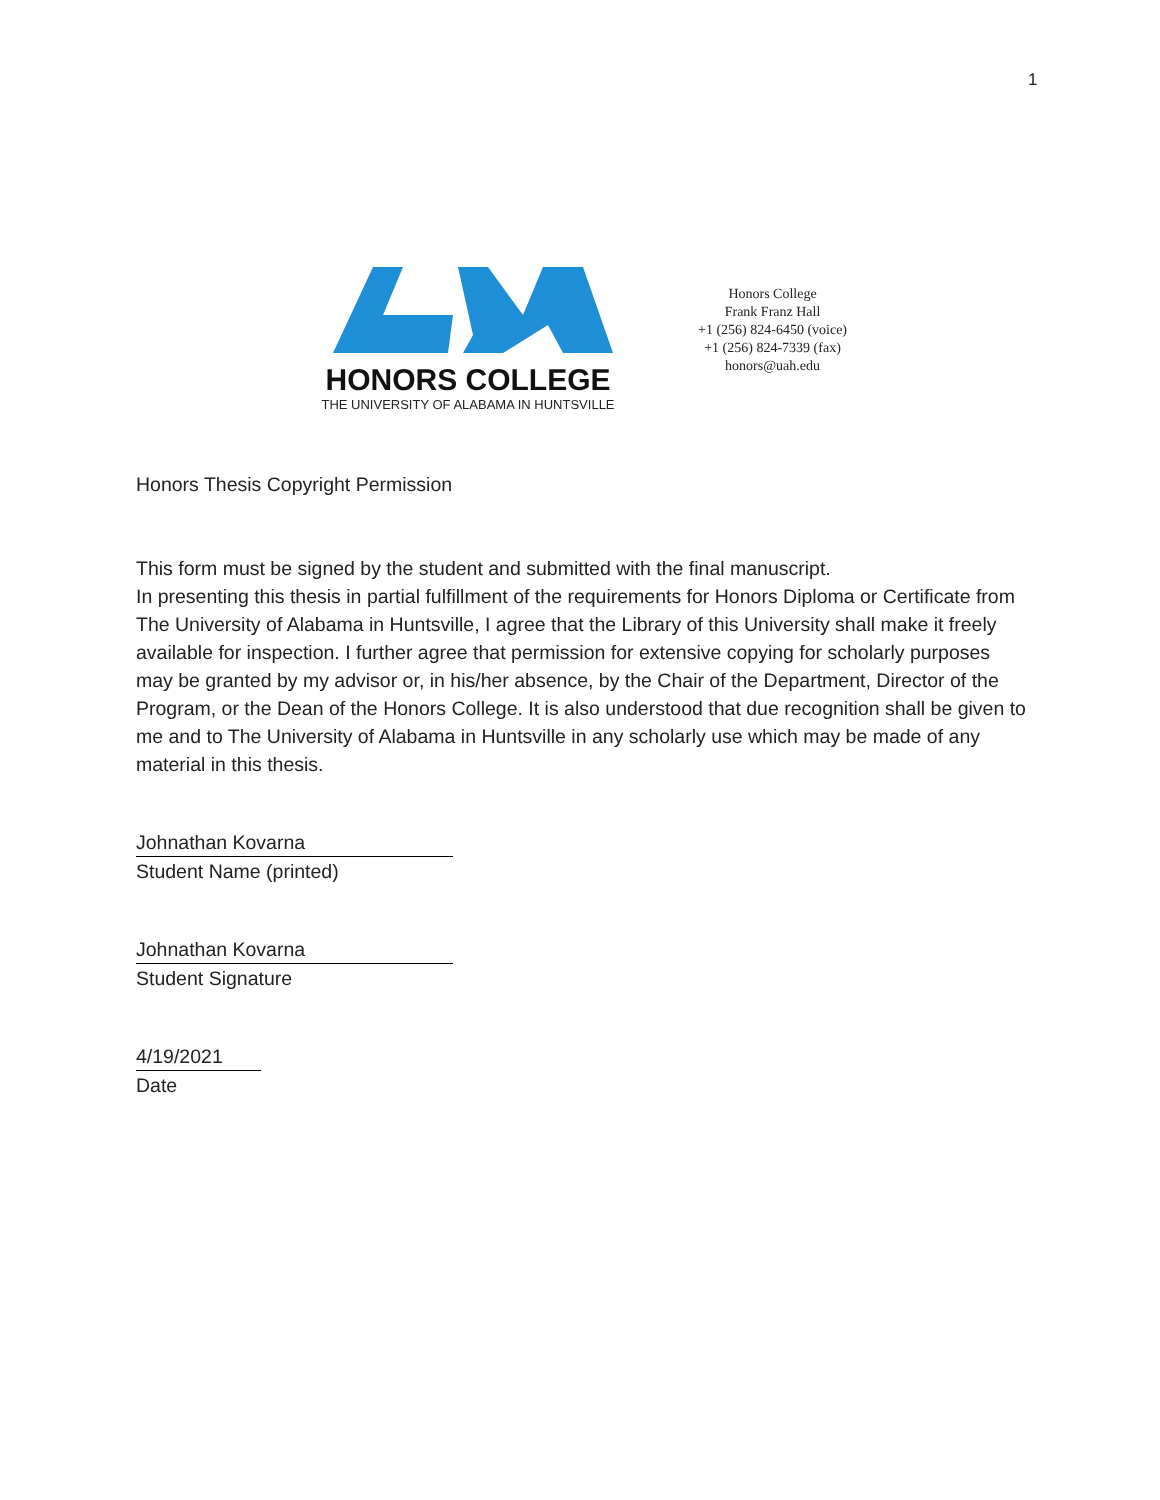1
HONORS COLLEGE
THE UNIVERSITY OF ALABAMA IN HUNTSVILLE
Honors College
Frank Franz Hall
+1 (256) 824-6450 (voice)
+1 (256) 824-7339 (fax)
honors@uah.edu
Honors Thesis Copyright Permission
This form must be signed by the student and submitted with the final manuscript.
In presenting this thesis in partial fulfillment of the requirements for Honors Diploma or Certificate from The University of Alabama in Huntsville, I agree that the Library of this University shall make it freely available for inspection. I further agree that permission for extensive copying for scholarly purposes may be granted by my advisor or, in his/her absence, by the Chair of the Department, Director of the Program, or the Dean of the Honors College. It is also understood that due recognition shall be given to me and to The University of Alabama in Huntsville in any scholarly use which may be made of any material in this thesis.
Johnathan Kovarna
Student Name (printed)
Johnathan Kovarna
Student Signature
4/19/2021
Date